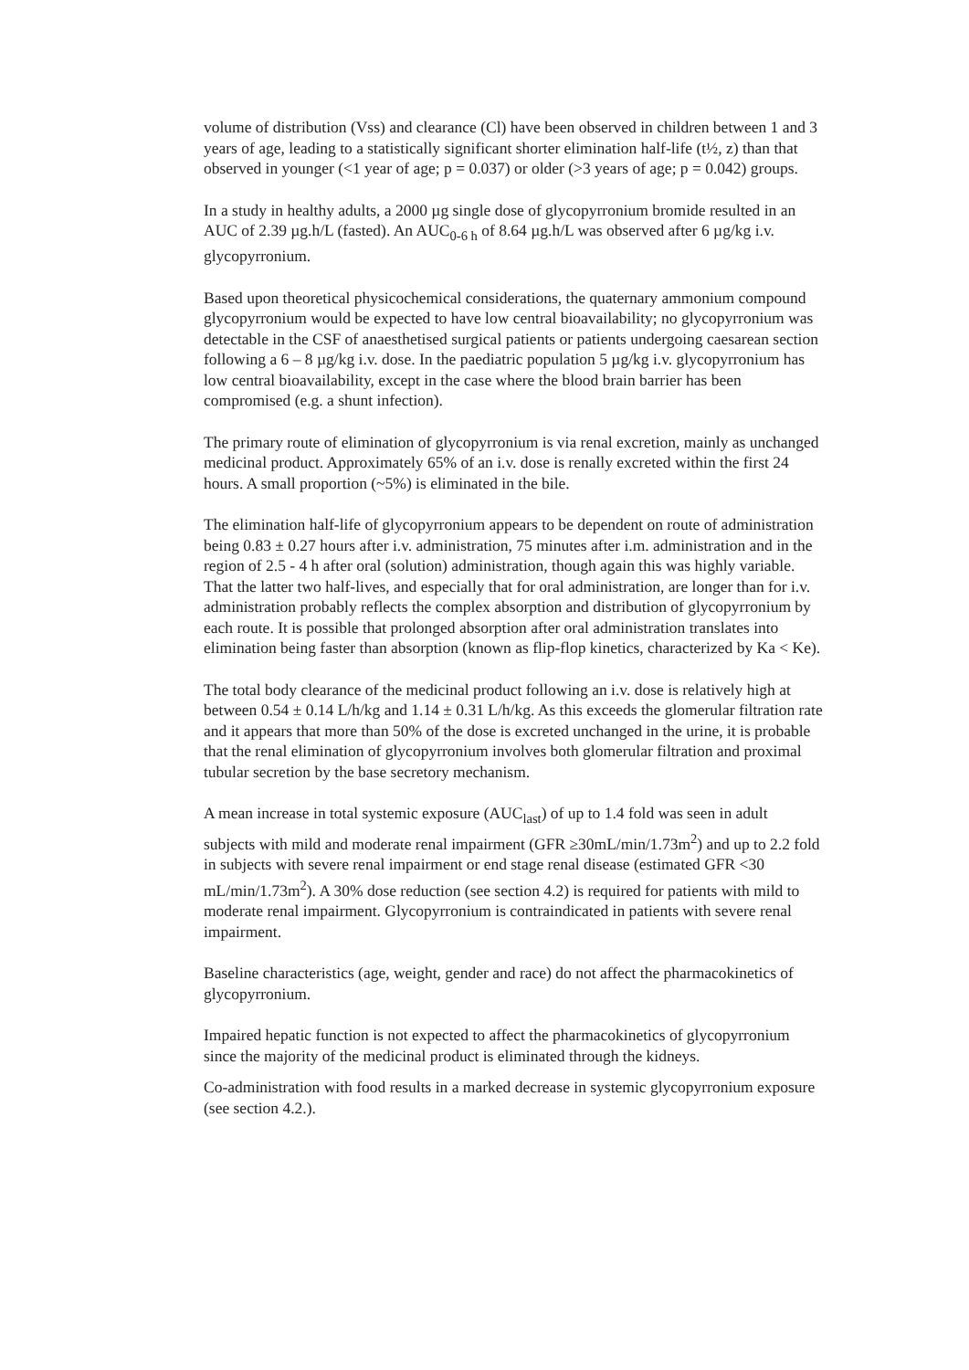volume of distribution (Vss) and clearance (Cl) have been observed in children between 1 and 3 years of age, leading to a statistically significant shorter elimination half-life (t½, z) than that observed in younger (<1 year of age; p = 0.037) or older (>3 years of age; p = 0.042) groups.
In a study in healthy adults, a 2000 µg single dose of glycopyrronium bromide resulted in an AUC of 2.39 µg.h/L (fasted). An AUC<sub>0-6 h</sub> of 8.64 µg.h/L was observed after 6 µg/kg i.v. glycopyrronium.
Based upon theoretical physicochemical considerations, the quaternary ammonium compound glycopyrronium would be expected to have low central bioavailability; no glycopyrronium was detectable in the CSF of anaesthetised surgical patients or patients undergoing caesarean section following a 6 – 8 µg/kg i.v. dose. In the paediatric population 5 µg/kg i.v. glycopyrronium has low central bioavailability, except in the case where the blood brain barrier has been compromised (e.g. a shunt infection).
The primary route of elimination of glycopyrronium is via renal excretion, mainly as unchanged medicinal product. Approximately 65% of an i.v. dose is renally excreted within the first 24 hours. A small proportion (~5%) is eliminated in the bile.
The elimination half-life of glycopyrronium appears to be dependent on route of administration being 0.83 ± 0.27 hours after i.v. administration, 75 minutes after i.m. administration and in the region of 2.5 - 4 h after oral (solution) administration, though again this was highly variable. That the latter two half-lives, and especially that for oral administration, are longer than for i.v. administration probably reflects the complex absorption and distribution of glycopyrronium by each route. It is possible that prolonged absorption after oral administration translates into elimination being faster than absorption (known as flip-flop kinetics, characterized by Ka < Ke).
The total body clearance of the medicinal product following an i.v. dose is relatively high at between 0.54 ± 0.14 L/h/kg and 1.14 ± 0.31 L/h/kg. As this exceeds the glomerular filtration rate and it appears that more than 50% of the dose is excreted unchanged in the urine, it is probable that the renal elimination of glycopyrronium involves both glomerular filtration and proximal tubular secretion by the base secretory mechanism.
A mean increase in total systemic exposure (AUC<sub>last</sub>) of up to 1.4 fold was seen in adult subjects with mild and moderate renal impairment (GFR ≥30mL/min/1.73m<sup>2</sup>) and up to 2.2 fold in subjects with severe renal impairment or end stage renal disease (estimated GFR <30 mL/min/1.73m<sup>2</sup>). A 30% dose reduction (see section 4.2) is required for patients with mild to moderate renal impairment. Glycopyrronium is contraindicated in patients with severe renal impairment.
Baseline characteristics (age, weight, gender and race) do not affect the pharmacokinetics of glycopyrronium.
Impaired hepatic function is not expected to affect the pharmacokinetics of glycopyrronium since the majority of the medicinal product is eliminated through the kidneys.
Co-administration with food results in a marked decrease in systemic glycopyrronium exposure (see section 4.2.).